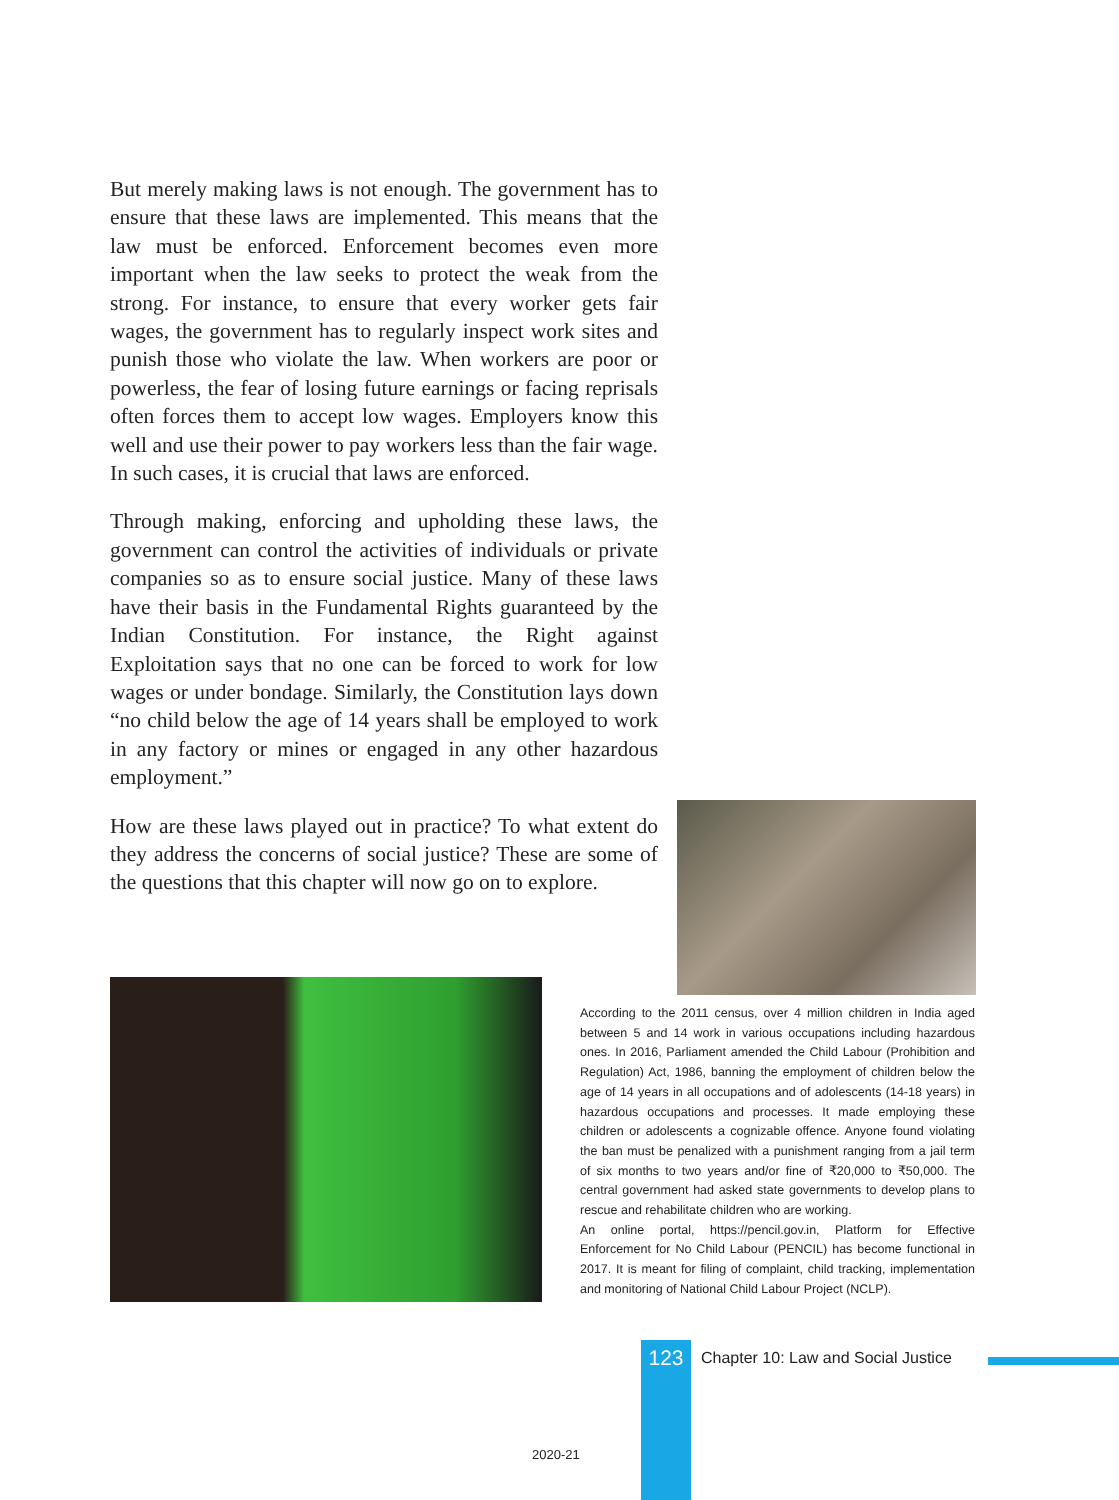But merely making laws is not enough. The government has to ensure that these laws are implemented. This means that the law must be enforced. Enforcement becomes even more important when the law seeks to protect the weak from the strong. For instance, to ensure that every worker gets fair wages, the government has to regularly inspect work sites and punish those who violate the law. When workers are poor or powerless, the fear of losing future earnings or facing reprisals often forces them to accept low wages. Employers know this well and use their power to pay workers less than the fair wage. In such cases, it is crucial that laws are enforced.
Through making, enforcing and upholding these laws, the government can control the activities of individuals or private companies so as to ensure social justice. Many of these laws have their basis in the Fundamental Rights guaranteed by the Indian Constitution. For instance, the Right against Exploitation says that no one can be forced to work for low wages or under bondage. Similarly, the Constitution lays down “no child below the age of 14 years shall be employed to work in any factory or mines or engaged in any other hazardous employment.”
How are these laws played out in practice? To what extent do they address the concerns of social justice? These are some of the questions that this chapter will now go on to explore.
According to the 2011 census, over 4 million children in India aged between 5 and 14 work in various occupations including hazardous ones. In 2016, Parliament amended the Child Labour (Prohibition and Regulation) Act, 1986, banning the employment of children below the age of 14 years in all occupations and of adolescents (14-18 years) in hazardous occupations and processes. It made employing these children or adolescents a cognizable offence. Anyone found violating the ban must be penalized with a punishment ranging from a jail term of six months to two years and/or fine of ₹20,000 to ₹50,000. The central government had asked state governments to develop plans to rescue and rehabilitate children who are working.
An online portal, https://pencil.gov.in, Platform for Effective Enforcement for No Child Labour (PENCIL) has become functional in 2017. It is meant for filing of complaint, child tracking, implementation and monitoring of National Child Labour Project (NCLP).
123 Chapter 10: Law and Social Justice
2020-21